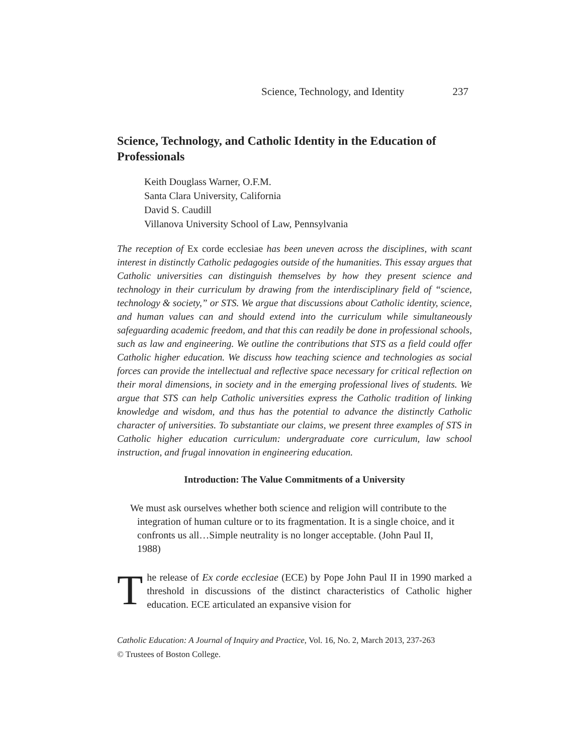Science, Technology, and Identity 237
Science, Technology, and Catholic Identity in the Education of Professionals
Keith Douglass Warner, O.F.M.
Santa Clara University, California
David S. Caudill
Villanova University School of Law, Pennsylvania
The reception of Ex corde ecclesiae has been uneven across the disciplines, with scant interest in distinctly Catholic pedagogies outside of the humanities. This essay argues that Catholic universities can distinguish themselves by how they present science and technology in their curriculum by drawing from the interdisciplinary field of “science, technology & society,” or STS. We argue that discussions about Catholic identity, science, and human values can and should extend into the curriculum while simultaneously safeguarding academic freedom, and that this can readily be done in professional schools, such as law and engineering. We outline the contributions that STS as a field could offer Catholic higher education. We discuss how teaching science and technologies as social forces can provide the intellectual and reflective space necessary for critical reflection on their moral dimensions, in society and in the emerging professional lives of students. We argue that STS can help Catholic universities express the Catholic tradition of linking knowledge and wisdom, and thus has the potential to advance the distinctly Catholic character of universities. To substantiate our claims, we present three examples of STS in Catholic higher education curriculum: undergraduate core curriculum, law school instruction, and frugal innovation in engineering education.
Introduction: The Value Commitments of a University
We must ask ourselves whether both science and religion will contribute to the integration of human culture or to its fragmentation. It is a single choice, and it confronts us all…Simple neutrality is no longer acceptable. (John Paul II, 1988)
The release of Ex corde ecclesiae (ECE) by Pope John Paul II in 1990 marked a threshold in discussions of the distinct characteristics of Catholic higher education. ECE articulated an expansive vision for
Catholic Education: A Journal of Inquiry and Practice, Vol. 16, No. 2, March 2013, 237-263
© Trustees of Boston College.